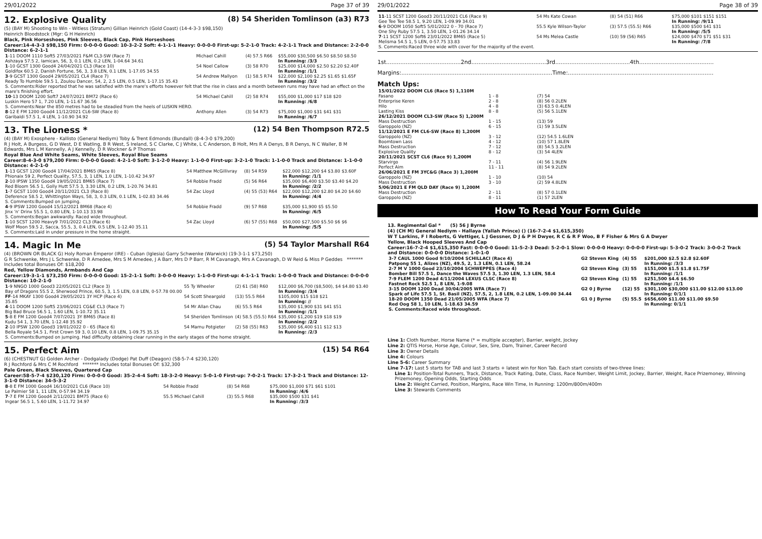29/01/2022 Page 37 of 39
12. Explosive Quality (8) 54 Sheriden Tomlinson (a3) R73
(5) (BAY M) Shooting to Win - Witless (Stratum) Gillian Heinrich (Gold Coast) (14-4-3-3 $98,150)
Heinrich Bloodstock (Mgr: G H Heinrich)
Black, Pink Horseshoes, Pink Sleeves, Black Cap, Pink Horseshoes
Career:14-4-3-3 $98,150 Firm: 0-0-0-0 Good: 10-3-2-2 Soft: 4-1-1-1 Heavy: 0-0-0-0 First-up: 5-2-1-0 Track: 4-2-1-1 Track and Distance: 2-2-0-0 Distance: 6-2-1-1
| 1 -11 DOOM 1110 Soft5 27/03/2021 F&M CL3-SW (Race 7) | Michael Cahill | (4) 57.5 R66 | $55,000 $30,500 $6.50 $8.50 $8.50 |
| Ashzaya 57.5 2, Iamican, 56, 3, 0.1 LEN, 0.2 LEN, 1-04.64 34.61 | | | In Running: /3/3 |
| 1 -10 GCST 1300 Good4 24/04/2021 CL3 (Race 10) | 54 Noel Callow | (3) 58 R70 | $25,000 $14,000 $2.50 $2.20 $2.40F |
| Goldifox 60.5 2, Danish Fortune, 56, 3, 3.8 LEN, 0.1 LEN, 1-17.05 34.55 | | | In Running: /1/1 |
| 3 -9 GCST 1300 Good4 29/05/2021 CL4 (Race 7) | 54 Andrew Mallyon | (1) 58.5 R74 | $22,000 $2,100 $2.25 $1.65 $1.65F |
| Ready To Humble 59.5 1, Zoulou Dancer, 54, 2, 2.5 LEN, 0.5 LEN, 1-17.15 35.43 | | | In Running: /3/2 |
| S. Comments:Rider reported that he was satisfied with the mare's efforts however felt that the rise in class and a month between runs may have had an effect on the mare's finishing effort. | | | |
| 10 -13 DOOM 1200 Soft7 24/07/2021 BM72 (Race 6) | 54 Michael Cahill | (2) 58 R74 | $55,000 $1,000 $17 $18 $20 |
| Luskin Hero 57 1, 7.20 LEN, 1-11.67 36.56 | | | In Running: /6/8 |
| S. Comments:Near the 850 metres had to be steadied from the heels of LUSKIN HERO. | | | |
| 8 -12 E FM 1200 Good4 11/12/2021 CL6-SW (Race 8) | Anthony Allen | (3) 54 R73 | $75,000 $1,000 $31 $41 $31 |
| Garibaldi 57.5 1, 4 LEN, 1-10.90 34.92 | | | In Running: /6/7 |
13. The Lioness * (12) 54 Ben Thompson R72.5
(4) (BAY M) Exosphere - Kallisto (General Nediym) Toby & Trent Edmonds (Bundall) (8-4-3-0 $79,200)
R J Holt, A Burgess, G D West, D E Watling, B R West, S Ireland, S C Clarke, C J White, L C Anderson, B Holt, Mrs R A Denys, B R Denys, N C Waller, B M Edwards, Mrs L M Kennelly, A J Kennelly, D R Wockner & P Thomas
Royal Blue And White Seams, White Sleeves, Royal Blue Seams
Career:8-4-3-0 $79,200 Firm: 0-0-0-0 Good: 4-2-1-0 Soft: 3-1-2-0 Heavy: 1-1-0-0 First-up: 3-2-1-0 Track: 1-1-0-0 Track and Distance: 1-1-0-0 Distance: 4-2-1-0
| 1 -13 GCST 1200 Good4 17/04/2021 BM65 (Race 8) | 54 Matthew McGillivray | (8) 54 R59 | $22,000 $12,200 $4 $3.80 $3.60F |
| Phionaix 59 2, Perfect Quality, 57.5, 3, 1 LEN, 1.0 LEN, 1-10.42 34.97 | | | In Running: /1/1 |
| 2 -10 IPSW 1350 Good4 19/05/2021 BM65 (Race 7) | 54 Robbie Fradd | (5) 56 R64 | $35,000 $6,400 $3.50 $3.40 $4.20 |
| Red Bloom 56.5 1, Golly Hutt 57.5 3, 3.30 LEN, 0.2 LEN, 1-20.76 34.81 | | | In Running: /2/2 |
| 1 -7 GCST 1100 Good4 20/11/2021 CL3 (Race 8) | 54 Zac Lloyd | (4) 55 (53) R64 | $22,000 $12,200 $2.80 $4.20 $4.60 |
| Deference 58.5 2, Whittington Ways, 58, 3, 0.3 LEN, 0.1 LEN, 1-02.83 34.46 | | | In Running: /4/4 |
| S. Comments:Bumped on jumping. | | | |
| 4 -9 IPSW 1200 Good4 15/12/2021 BM68 (Race 4) | 54 Robbie Fradd | (9) 57 R68 | $35,000 $1,900 $5 $5.50 |
| Jinx 'n' Drinx 55.5 1, 0.80 LEN, 1-10.13 33.98 | | | In Running: /6/5 |
| S. Comments:Began awkwardly. Raced wide throughout. | | | |
| 1 -10 SCST 1200 Heavy9 7/01/2022 CL3 (Race 6) | 54 Zac Lloyd | (6) 57 (55) R68 | $50,000 $27,500 $5.50 $6 $6 |
| Wolf Moon 59.5 2, Sacca, 55.5, 3, 0.4 LEN, 0.5 LEN, 1-12.40 35.11 | | | In Running: /5/5 |
| S. Comments:Laid in under pressure in the home straight. | | | |
14. Magic In Me (5) 54 Taylor Marshall R64
(4) (BROWN OR BLACK G) Holy Roman Emperor (IRE) - Cuban (Iglesia) Garry Schwenke (Warwick) (19-3-1-1 $73,250)
G R Schwenke, Mrs J L Schwenke, D R Amedee, Mrs S M Amedee, J A Barr, Mrs D P Barr, R M Cavanagh, Mrs A Cavanagh, D W Reid & Miss P Geddes ******* Includes total Bonuses Of: $18,200
Red, Yellow Diamonds, Armbands And Cap
Career:19-3-1-1 $73,250 Firm: 0-0-0-0 Good: 15-2-1-1 Soft: 3-0-0-0 Heavy: 1-1-0-0 First-up: 4-1-1-1 Track: 1-0-0-0 Track and Distance: 0-0-0-0 Distance: 10-2-1-0
| 1 -9 NNGO 1000 Good3 22/05/2021 CL2 (Race 3) | 55 Ty Wheeler | (2) 61 (58) R60 | $12,000 $6,700 ($8,500), $4 $4.80 $3.40 |
| Bay of Dragons 55.5 2, Sherwood Prince, 60.5, 3, 1.5 LEN, 0.8 LEN, 0-57.78 00.00 | | | In Running: /3/4 |
| FF -14 MKAY 1300 Good4 29/05/2021 3Y HCP (Race 4) | 54 Scott Sheargold | (13) 55.5 R64 | $105,000 $15 $18 $21 |
| 35.85 | | | In Running: // |
| 4 -11 DOOM 1200 Soft5 23/06/2021 CG&E CL3 (Race 7) | 54 Mr Allan Chau | (6) 55.5 R64 | $35,000 $1,900 $31 $41 $51 |
| Big Bad Bruce 56.5 1, 1.60 LEN, 1-10.72 35.11 | | | In Running: /1/1 |
| 5 -8 E FM 1200 Good4 7/07/2021 3Y BM65 (Race 8) | 54 Sheriden Tomlinson | (4) 58.5 (55.5) R64 | $35,000 $1,200 $19 $18 $19 |
| Kudu 54 1, 3.70 LEN, 1-12.48 35.92 | | | In Running: /2/2 |
| 2 -10 IPSW 1200 Good3 19/01/2022 0 - 65 (Race 6) | 54 Marnu Potgieter | (2) 58 (55) R63 | $35,000 $6,400 $11 $12 $13 |
| Bella Royale 54.5 1, First Crown 59 3, 0.10 LEN, 0.8 LEN, 1-09.75 35.15 | | | In Running: /2/3 |
| S. Comments:Bumped on jumping. Had difficulty obtaining clear running in the early stages of the home straight. | | | |
15. Perfect Aim (15) 54 R64
(6) (CHESTNUT G) Golden Archer - Dodgalady (Dodge) Pat Duff (Deagon) (58-5-7-4 $230,120)
R J Rochford & Mrs C M Rochford ******* Includes total Bonuses Of: $32,300
Pale Green, Black Sleeves, Quartered Cap
Career:58-5-7-4 $230,120 Firm: 0-0-0-0 Good: 35-2-4-4 Soft: 18-3-2-0 Heavy: 5-0-1-0 First-up: 7-0-2-1 Track: 17-3-2-1 Track and Distance: 12-3-1-0 Distance: 34-5-3-2
| 8 -8 E FM 1000 Good4 16/10/2021 CL6 (Race 10) | 54 Robbie Fradd | (8) 54 R68 | $75,000 $1,000 $71 $61 $101 |
| Le Palmier 58 1, 11 LEN, 0-57.94 34.19 | | | In Running: /4/6 |
| 7 -7 E FM 1200 Good4 2/11/2021 BM75 (Race 6) | 55.5 Michael Cahill | (3) 55.5 R68 | $35,000 $500 $31 $41 |
| Ingear 56.5 1, 5.60 LEN, 1-11.72 34.97 | | | In Running: /3/3 |
29/01/2022 Page 38 of 39
| 11 -11 SCST 1200 Good3 20/11/2021 CL6 (Race 9) | 54 Ms Kate Cowan | (8) 54 (51) R66 | $75,000 $101 $151 $151 |
| Gee Tee Tee 58.5 1, 9.20 LEN, 1-09.99 34.01 | | | In Running: /9/11 |
| 6 -9 DOOM 1050 Soft5 5/01/2022 0 - 70 (Race 7) | 55.5 Kyle Wilson-Taylor | (3) 57.5 (55.5) R66 | $35,000 $500 $41 $31 |
| One Shy Ruby 57.5 1, 3.50 LEN, 1-01.26 34.14 | | | In Running: /5/5 |
| 7 -11 SCST 1200 Soft6 23/01/2022 BM65 (Race 5) | 54 Ms Melea Castle | (10) 59 (56) R65 | $24,000 $470 $71 $51 $31 |
| Melisma 54.5 1, 5 LEN, 0-57.75 33.83 | | | In Running: /7/8 |
| S. Comments:Raced three wide with cover for the majority of the event. | | | |
1st..........................................2nd..........................................3rd..........................................4th..........................................
Margins:.....................................................................................Time:..................................................................................
Match Ups:
| 15/01/2022 DOOM CL6 (Race 5) 1,110M | | |
| Fasano | 1 - 8 | (7) 54 |
| Enterprise Keren | 2 - 8 | (8) 56 0.2LEN |
| Hilo | 4 - 8 | (3) 63.5 0.4LEN |
| Lasting Kiss | 8 - 8 | (5) 56 5.1LEN |
| 26/12/2021 DOOM CL3-SW (Race 5) 1,200M | | |
| Mass Destruction | 1 - 15 | (13) 59 |
| Garoppolo (NZ) | 6 - 15 | (1) 59 3.5LEN |
| 11/12/2021 E FM CL6-SW (Race 8) 1,200M | | |
| Garoppolo (NZ) | 3 - 12 | (12) 54.5 1.6LEN |
| Boomtown Lass | 4 - 12 | (10) 57 1.8LEN |
| Mass Destruction | 7 - 12 | (8) 54.5 3.2LEN |
| Explosive Quality | 8 - 12 | (3) 54 4LEN |
| 20/11/2021 SCST CL6 (Race 9) 1,200M | | |
| Starvirgo | 7 - 11 | (4) 56 1.9LEN |
| Perfect Aim | 11 - 11 | (8) 54 9.2LEN |
| 26/06/2021 E FM 3YC&G (Race 3) 1,200M | | |
| Garoppolo (NZ) | 1 - 10 | (10) 54 |
| Mass Destruction | 3 - 10 | (2) 59 4.8LEN |
| 5/06/2021 E FM QLD DAY (Race 9) 1,200M | | |
| Mass Destruction | 2 - 11 | (8) 57 0.1LEN |
| Garoppolo (NZ) | 8 - 11 | (1) 57 2LEN |
How To Read Your Form Guide
13. Regimental Gal * (5) 56 J Byrne
(4) (CH M) General Nediym - Hallaya (Yallah Prince) () (16-7-2-4 $1,615,350)
W T Larkins, F I Roberts, G Vettiger, L J Gessner, D J & P H Dwyer, R C & R F Woo, B F Fisher & Mrs G A Dwyer
Yellow, Black Hooped Sleeves And Cap
Career:16-7-2-4 $1,615,350 Fast: 0-0-0-0 Good: 11-5-2-3 Dead: 5-2-0-1 Slow: 0-0-0-0 Heavy: 0-0-0-0 First-up: 5-3-0-2 Track: 3-0-0-2 Track and Distance: 0-0-0-0 Distance: 1-0-1-0
| 3-7 CAUL 1000 Good 9/10/2004 SCHILLACI (Race 4) | G2 Steven King | (4) 55 | $201,000 $2.5 $2.8 $2.60F |
| Patpong 55 1, Alizes (NZ), 49.5, 2, 1.3 LEN, 0.1 LEN, 58.24 | | | In Running: /3/3 |
| 2-7 M V 1000 Good 23/10/2004 SCHWEPPES (Race 4) | G2 Steven King | (3) 55 | $151,000 $1.5 $1.8 $1.75F |
| Bomber Bill 57.5 1, Dance the Waves 57.5 3, 1.30 LEN, 1.3 LEN, 58.4 | | | In Running: /1/1 |
| 7-9 FLEM 1200 Dead 4/11/2004 LEXUS CLSC (Race 8) | G2 Steven King | (1) 55 | $251,500 $4.6 $6.50 |
| Fastnet Rock 52.5 1, 8 LEN, 1-9.08 | | | In Running: /1/1 |
| 3-15 DOOM 1200 Dead 30/04/2005 WFA (Race 7) | G2 0 J Byrne | (12) 55 | $301,100 $30,000 $11.00 $12.00 $13.00 |
| Spark of Life 57.5 1, St. Basil (NZ), 57.5, 2, 1.8 LEN, 0.2 LEN, 1-09.00 34.44 | | | In Running: 0/1/1 |
| 18-20 DOOM 1350 Dead 21/05/2005 WFA (Race 7) | G1 0 J Byrne | (5) 55.5 | $656,600 $11.00 $11.00 $9.50 |
| Red Oog 58 1, 10 LEN, 1-18.63 34.59 | | | In Running: 0/1/1 |
| S. Comments:Raced wide throughout. | | | |
Line 1: Cloth Number, Horse Name (* = multiple accepter), Barrier, weight, Jockey
Line 2: QTIS Horse, Horse Age, Colour, Sex, Sire, Dam, Trainer, Career Record
Line 3: Owner Details
Line 4: Colours
Line 5-6: Career Summary
Line 7-17: Last 5 starts for TAB and last 3 starts + latest win for Non Tab. Each start consists of two-three lines:
Line 1: Position-Total Runners, Track, Distance, Track Rating, Date, Class, Race Number, Weight Limit, Jockey, Barrier, Weight, Race Prizemoney, Winning Prizemoney, Opening Odds, Starting Odds
Line 2: Weight Carried, Position, Margins, Race Win Time, In Running: 1200m/800m/400m
Line 3: Stewards Comments